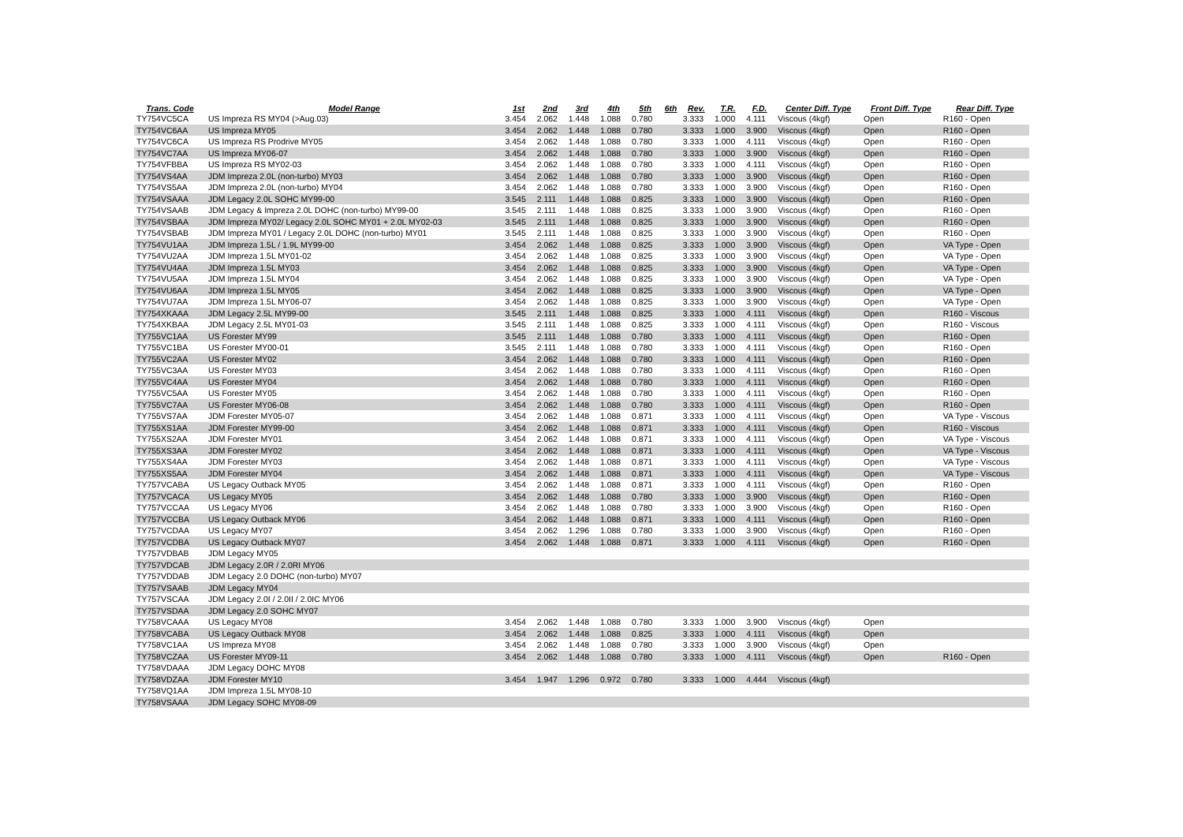| Trans. Code | Model Range | 1st | 2nd | 3rd | 4th | 5th | 6th | Rev. | T.R. | F.D. | Center Diff. Type | Front Diff. Type | Rear Diff. Type |
| --- | --- | --- | --- | --- | --- | --- | --- | --- | --- | --- | --- | --- | --- |
| TY754VC5CA | US Impreza RS MY04 (>Aug.03) | 3.454 | 2.062 | 1.448 | 1.088 | 0.780 | | 3.333 | 1.000 | 4.111 | Viscous (4kgf) | Open | R160 - Open |
| TY754VC6AA | US Impreza MY05 | 3.454 | 2.062 | 1.448 | 1.088 | 0.780 | | 3.333 | 1.000 | 3.900 | Viscous (4kgf) | Open | R160 - Open |
| TY754VC6CA | US Impreza RS Prodrive MY05 | 3.454 | 2.062 | 1.448 | 1.088 | 0.780 | | 3.333 | 1.000 | 4.111 | Viscous (4kgf) | Open | R160 - Open |
| TY754VC7AA | US Impreza MY06-07 | 3.454 | 2.062 | 1.448 | 1.088 | 0.780 | | 3.333 | 1.000 | 3.900 | Viscous (4kgf) | Open | R160 - Open |
| TY754VFBBA | US Impreza RS MY02-03 | 3.454 | 2.062 | 1.448 | 1.088 | 0.780 | | 3.333 | 1.000 | 4.111 | Viscous (4kgf) | Open | R160 - Open |
| TY754VS4AA | JDM Impreza 2.0L (non-turbo) MY03 | 3.454 | 2.062 | 1.448 | 1.088 | 0.780 | | 3.333 | 1.000 | 3.900 | Viscous (4kgf) | Open | R160 - Open |
| TY754VS5AA | JDM Impreza 2.0L (non-turbo) MY04 | 3.454 | 2.062 | 1.448 | 1.088 | 0.780 | | 3.333 | 1.000 | 3.900 | Viscous (4kgf) | Open | R160 - Open |
| TY754VSAAA | JDM Legacy 2.0L SOHC MY99-00 | 3.545 | 2.111 | 1.448 | 1.088 | 0.825 | | 3.333 | 1.000 | 3.900 | Viscous (4kgf) | Open | R160 - Open |
| TY754VSAAB | JDM Legacy & Impreza 2.0L DOHC (non-turbo) MY99-00 | 3.545 | 2.111 | 1.448 | 1.088 | 0.825 | | 3.333 | 1.000 | 3.900 | Viscous (4kgf) | Open | R160 - Open |
| TY754VSBAA | JDM Impreza MY02/ Legacy 2.0L SOHC MY01 + 2.0L MY02-03 | 3.545 | 2.111 | 1.448 | 1.088 | 0.825 | | 3.333 | 1.000 | 3.900 | Viscous (4kgf) | Open | R160 - Open |
| TY754VSBAB | JDM Impreza MY01 / Legacy 2.0L DOHC (non-turbo) MY01 | 3.545 | 2.111 | 1.448 | 1.088 | 0.825 | | 3.333 | 1.000 | 3.900 | Viscous (4kgf) | Open | R160 - Open |
| TY754VU1AA | JDM Impreza 1.5L / 1.9L MY99-00 | 3.454 | 2.062 | 1.448 | 1.088 | 0.825 | | 3.333 | 1.000 | 3.900 | Viscous (4kgf) | Open | VA Type - Open |
| TY754VU2AA | JDM Impreza 1.5L MY01-02 | 3.454 | 2.062 | 1.448 | 1.088 | 0.825 | | 3.333 | 1.000 | 3.900 | Viscous (4kgf) | Open | VA Type - Open |
| TY754VU4AA | JDM Impreza 1.5L MY03 | 3.454 | 2.062 | 1.448 | 1.088 | 0.825 | | 3.333 | 1.000 | 3.900 | Viscous (4kgf) | Open | VA Type - Open |
| TY754VU5AA | JDM Impreza 1.5L MY04 | 3.454 | 2.062 | 1.448 | 1.088 | 0.825 | | 3.333 | 1.000 | 3.900 | Viscous (4kgf) | Open | VA Type - Open |
| TY754VU6AA | JDM Impreza 1.5L MY05 | 3.454 | 2.062 | 1.448 | 1.088 | 0.825 | | 3.333 | 1.000 | 3.900 | Viscous (4kgf) | Open | VA Type - Open |
| TY754VU7AA | JDM Impreza 1.5L MY06-07 | 3.454 | 2.062 | 1.448 | 1.088 | 0.825 | | 3.333 | 1.000 | 3.900 | Viscous (4kgf) | Open | VA Type - Open |
| TY754XKAAA | JDM Legacy 2.5L MY99-00 | 3.545 | 2.111 | 1.448 | 1.088 | 0.825 | | 3.333 | 1.000 | 4.111 | Viscous (4kgf) | Open | R160 - Viscous |
| TY754XKBAA | JDM Legacy 2.5L MY01-03 | 3.545 | 2.111 | 1.448 | 1.088 | 0.825 | | 3.333 | 1.000 | 4.111 | Viscous (4kgf) | Open | R160 - Viscous |
| TY755VC1AA | US Forester MY99 | 3.545 | 2.111 | 1.448 | 1.088 | 0.780 | | 3.333 | 1.000 | 4.111 | Viscous (4kgf) | Open | R160 - Open |
| TY755VC1BA | US Forester MY00-01 | 3.545 | 2.111 | 1.448 | 1.088 | 0.780 | | 3.333 | 1.000 | 4.111 | Viscous (4kgf) | Open | R160 - Open |
| TY755VC2AA | US Forester MY02 | 3.454 | 2.062 | 1.448 | 1.088 | 0.780 | | 3.333 | 1.000 | 4.111 | Viscous (4kgf) | Open | R160 - Open |
| TY755VC3AA | US Forester MY03 | 3.454 | 2.062 | 1.448 | 1.088 | 0.780 | | 3.333 | 1.000 | 4.111 | Viscous (4kgf) | Open | R160 - Open |
| TY755VC4AA | US Forester MY04 | 3.454 | 2.062 | 1.448 | 1.088 | 0.780 | | 3.333 | 1.000 | 4.111 | Viscous (4kgf) | Open | R160 - Open |
| TY755VC5AA | US Forester MY05 | 3.454 | 2.062 | 1.448 | 1.088 | 0.780 | | 3.333 | 1.000 | 4.111 | Viscous (4kgf) | Open | R160 - Open |
| TY755VC7AA | US Forester MY06-08 | 3.454 | 2.062 | 1.448 | 1.088 | 0.780 | | 3.333 | 1.000 | 4.111 | Viscous (4kgf) | Open | R160 - Open |
| TY755VS7AA | JDM Forester MY05-07 | 3.454 | 2.062 | 1.448 | 1.088 | 0.871 | | 3.333 | 1.000 | 4.111 | Viscous (4kgf) | Open | VA Type - Viscous |
| TY755XS1AA | JDM Forester MY99-00 | 3.454 | 2.062 | 1.448 | 1.088 | 0.871 | | 3.333 | 1.000 | 4.111 | Viscous (4kgf) | Open | R160 - Viscous |
| TY755XS2AA | JDM Forester MY01 | 3.454 | 2.062 | 1.448 | 1.088 | 0.871 | | 3.333 | 1.000 | 4.111 | Viscous (4kgf) | Open | VA Type - Viscous |
| TY755XS3AA | JDM Forester MY02 | 3.454 | 2.062 | 1.448 | 1.088 | 0.871 | | 3.333 | 1.000 | 4.111 | Viscous (4kgf) | Open | VA Type - Viscous |
| TY755XS4AA | JDM Forester MY03 | 3.454 | 2.062 | 1.448 | 1.088 | 0.871 | | 3.333 | 1.000 | 4.111 | Viscous (4kgf) | Open | VA Type - Viscous |
| TY755XS5AA | JDM Forester MY04 | 3.454 | 2.062 | 1.448 | 1.088 | 0.871 | | 3.333 | 1.000 | 4.111 | Viscous (4kgf) | Open | VA Type - Viscous |
| TY757VCABA | US Legacy Outback MY05 | 3.454 | 2.062 | 1.448 | 1.088 | 0.871 | | 3.333 | 1.000 | 4.111 | Viscous (4kgf) | Open | R160 - Open |
| TY757VCACA | US Legacy MY05 | 3.454 | 2.062 | 1.448 | 1.088 | 0.780 | | 3.333 | 1.000 | 3.900 | Viscous (4kgf) | Open | R160 - Open |
| TY757VCCAA | US Legacy MY06 | 3.454 | 2.062 | 1.448 | 1.088 | 0.780 | | 3.333 | 1.000 | 3.900 | Viscous (4kgf) | Open | R160 - Open |
| TY757VCCBA | US Legacy Outback MY06 | 3.454 | 2.062 | 1.448 | 1.088 | 0.871 | | 3.333 | 1.000 | 4.111 | Viscous (4kgf) | Open | R160 - Open |
| TY757VCDAA | US Legacy MY07 | 3.454 | 2.062 | 1.296 | 1.088 | 0.780 | | 3.333 | 1.000 | 3.900 | Viscous (4kgf) | Open | R160 - Open |
| TY757VCDBA | US Legacy Outback MY07 | 3.454 | 2.062 | 1.448 | 1.088 | 0.871 | | 3.333 | 1.000 | 4.111 | Viscous (4kgf) | Open | R160 - Open |
| TY757VDBAB | JDM Legacy MY05 | | | | | | | | | | | | |
| TY757VDCAB | JDM Legacy 2.0R / 2.0RI MY06 | | | | | | | | | | | | |
| TY757VDDAB | JDM Legacy 2.0 DOHC (non-turbo) MY07 | | | | | | | | | | | | |
| TY757VSAAB | JDM Legacy MY04 | | | | | | | | | | | | |
| TY757VSCAA | JDM Legacy 2.0I / 2.0II / 2.0IC MY06 | | | | | | | | | | | | |
| TY757VSDAA | JDM Legacy 2.0 SOHC MY07 | | | | | | | | | | | | |
| TY758VCAAA | US Legacy MY08 | 3.454 | 2.062 | 1.448 | 1.088 | 0.780 | | 3.333 | 1.000 | 3.900 | Viscous (4kgf) | Open | |
| TY758VCABA | US Legacy Outback MY08 | 3.454 | 2.062 | 1.448 | 1.088 | 0.825 | | 3.333 | 1.000 | 4.111 | Viscous (4kgf) | Open | |
| TY758VC1AA | US Impreza MY08 | 3.454 | 2.062 | 1.448 | 1.088 | 0.780 | | 3.333 | 1.000 | 3.900 | Viscous (4kgf) | Open | |
| TY758VCZAA | US Forester MY09-11 | 3.454 | 2.062 | 1.448 | 1.088 | 0.780 | | 3.333 | 1.000 | 4.111 | Viscous (4kgf) | Open | R160 - Open |
| TY758VDAAA | JDM Legacy DOHC MY08 | | | | | | | | | | | | |
| TY758VDZAA | JDM Forester MY10 | 3.454 | 1.947 | 1.296 | 0.972 | 0.780 | | 3.333 | 1.000 | 4.444 | Viscous (4kgf) | | |
| TY758VQ1AA | JDM Impreza 1.5L MY08-10 | | | | | | | | | | | | |
| TY758VSAAA | JDM Legacy SOHC MY08-09 | | | | | | | | | | | | |